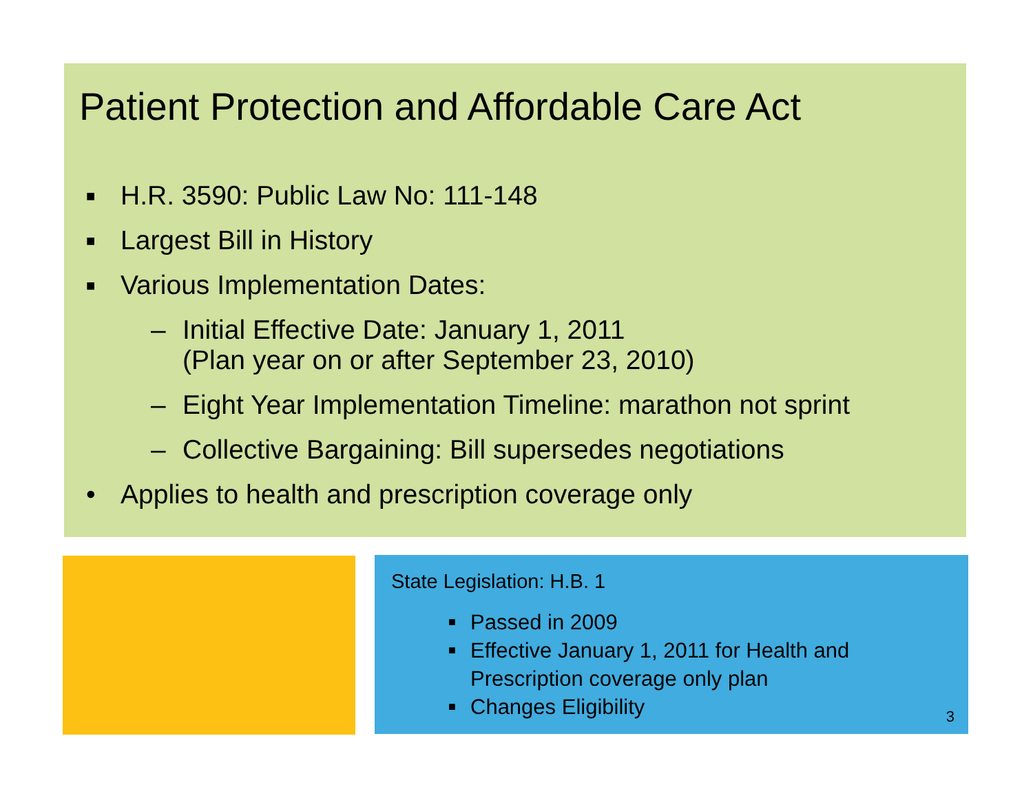Patient Protection and Affordable Care Act
■ H.R. 3590: Public Law No: 111-148
■ Largest Bill in History
■ Various Implementation Dates:
– Initial Effective Date: January 1, 2011
(Plan year on or after September 23, 2010)
– Eight Year Implementation Timeline: marathon not sprint
– Collective Bargaining: Bill supersedes negotiations
• Applies to health and prescription coverage only
State Legislation: H.B. 1
■ Passed in 2009
■ Effective January 1, 2011 for Health and Prescription coverage only plan
■ Changes Eligibility
3